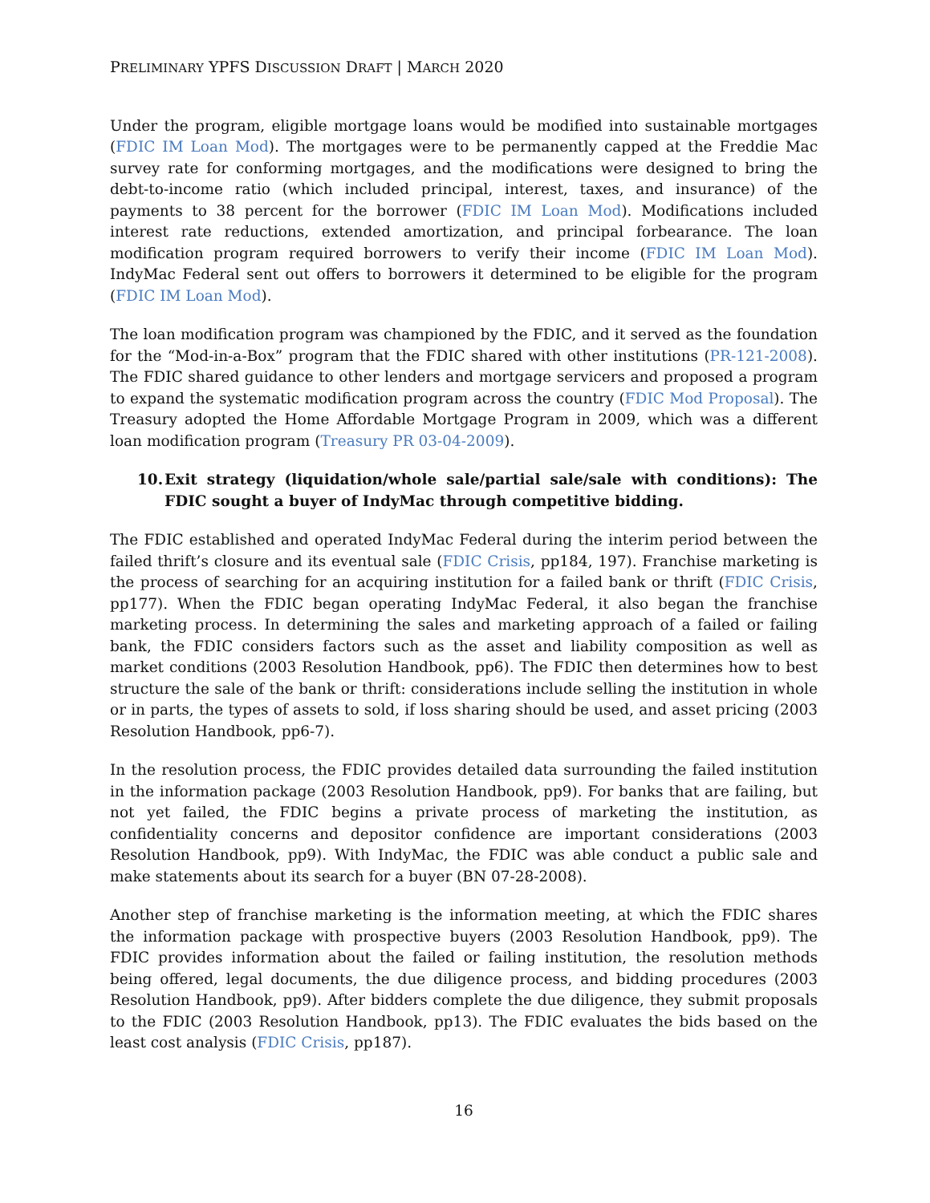PRELIMINARY YPFS DISCUSSION DRAFT | MARCH 2020
Under the program, eligible mortgage loans would be modified into sustainable mortgages (FDIC IM Loan Mod). The mortgages were to be permanently capped at the Freddie Mac survey rate for conforming mortgages, and the modifications were designed to bring the debt-to-income ratio (which included principal, interest, taxes, and insurance) of the payments to 38 percent for the borrower (FDIC IM Loan Mod). Modifications included interest rate reductions, extended amortization, and principal forbearance. The loan modification program required borrowers to verify their income (FDIC IM Loan Mod). IndyMac Federal sent out offers to borrowers it determined to be eligible for the program (FDIC IM Loan Mod).
The loan modification program was championed by the FDIC, and it served as the foundation for the “Mod-in-a-Box” program that the FDIC shared with other institutions (PR-121-2008). The FDIC shared guidance to other lenders and mortgage servicers and proposed a program to expand the systematic modification program across the country (FDIC Mod Proposal). The Treasury adopted the Home Affordable Mortgage Program in 2009, which was a different loan modification program (Treasury PR 03-04-2009).
10. Exit strategy (liquidation/whole sale/partial sale/sale with conditions): The FDIC sought a buyer of IndyMac through competitive bidding.
The FDIC established and operated IndyMac Federal during the interim period between the failed thrift’s closure and its eventual sale (FDIC Crisis, pp184, 197). Franchise marketing is the process of searching for an acquiring institution for a failed bank or thrift (FDIC Crisis, pp177). When the FDIC began operating IndyMac Federal, it also began the franchise marketing process. In determining the sales and marketing approach of a failed or failing bank, the FDIC considers factors such as the asset and liability composition as well as market conditions (2003 Resolution Handbook, pp6). The FDIC then determines how to best structure the sale of the bank or thrift: considerations include selling the institution in whole or in parts, the types of assets to sold, if loss sharing should be used, and asset pricing (2003 Resolution Handbook, pp6-7).
In the resolution process, the FDIC provides detailed data surrounding the failed institution in the information package (2003 Resolution Handbook, pp9). For banks that are failing, but not yet failed, the FDIC begins a private process of marketing the institution, as confidentiality concerns and depositor confidence are important considerations (2003 Resolution Handbook, pp9). With IndyMac, the FDIC was able conduct a public sale and make statements about its search for a buyer (BN 07-28-2008).
Another step of franchise marketing is the information meeting, at which the FDIC shares the information package with prospective buyers (2003 Resolution Handbook, pp9). The FDIC provides information about the failed or failing institution, the resolution methods being offered, legal documents, the due diligence process, and bidding procedures (2003 Resolution Handbook, pp9). After bidders complete the due diligence, they submit proposals to the FDIC (2003 Resolution Handbook, pp13). The FDIC evaluates the bids based on the least cost analysis (FDIC Crisis, pp187).
16